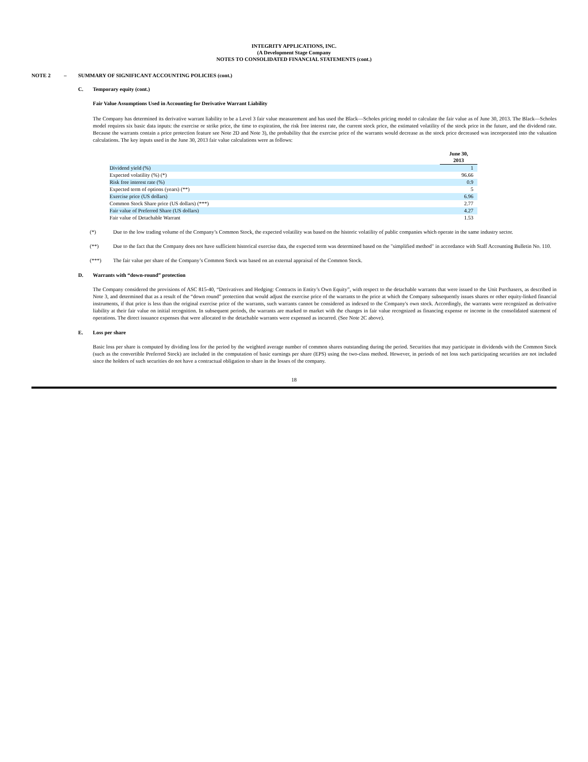INTEGRITY APPLICATIONS, INC.
(A Development Stage Company
NOTES TO CONSOLIDATED FINANCIAL STATEMENTS (cont.)
NOTE 2 – SUMMARY OF SIGNIFICANT ACCOUNTING POLICIES (cont.)
C. Temporary equity (cont.)
Fair Value Assumptions Used in Accounting for Derivative Warrant Liability
The Company has determined its derivative warrant liability to be a Level 3 fair value measurement and has used the Black—Scholes pricing model to calculate the fair value as of June 30, 2013. The Black—Scholes model requires six basic data inputs: the exercise or strike price, the time to expiration, the risk free interest rate, the current stock price, the estimated volatility of the stock price in the future, and the dividend rate. Because the warrants contain a price protection feature see Note 2D and Note 3), the probability that the exercise price of the warrants would decrease as the stock price decreased was incorporated into the valuation calculations. The key inputs used in the June 30, 2013 fair value calculations were as follows:
| | June 30, 2013 |
| --- | --- |
| Dividend yield (%) | 1 |
| Expected volatility (%) (*) | 96.66 |
| Risk free interest rate (%) | 0.9 |
| Expected term of options (years) (**) | 5 |
| Exercise price (US dollars) | 6.96 |
| Common Stock Share price (US dollars) (***) | 2.77 |
| Fair value of Preferred Share (US dollars) | 4.27 |
| Fair value of Detachable Warrant | 1.53 |
(*) Due to the low trading volume of the Company’s Common Stock, the expected volatility was based on the historic volatility of public companies which operate in the same industry sector.
(**) Due to the fact that the Company does not have sufficient historical exercise data, the expected term was determined based on the "simplified method" in accordance with Staff Accounting Bulletin No. 110.
(***) The fair value per share of the Company’s Common Stock was based on an external appraisal of the Common Stock.
D. Warrants with “down-round” protection
The Company considered the provisions of ASC 815-40, “Derivatives and Hedging: Contracts in Entity’s Own Equity”, with respect to the detachable warrants that were issued to the Unit Purchasers, as described in Note 3, and determined that as a result of the “down round” protection that would adjust the exercise price of the warrants to the price at which the Company subsequently issues shares or other equity-linked financial instruments, if that price is less than the original exercise price of the warrants, such warrants cannot be considered as indexed to the Company's own stock. Accordingly, the warrants were recognized as derivative liability at their fair value on initial recognition. In subsequent periods, the warrants are marked to market with the changes in fair value recognized as financing expense or income in the consolidated statement of operations. The direct issuance expenses that were allocated to the detachable warrants were expensed as incurred. (See Note 2C above).
E. Loss per share
Basic loss per share is computed by dividing loss for the period by the weighted average number of common shares outstanding during the period. Securities that may participate in dividends with the Common Stock (such as the convertible Preferred Stock) are included in the computation of basic earnings per share (EPS) using the two-class method. However, in periods of net loss such participating securities are not included since the holders of such securities do not have a contractual obligation to share in the losses of the company.
18